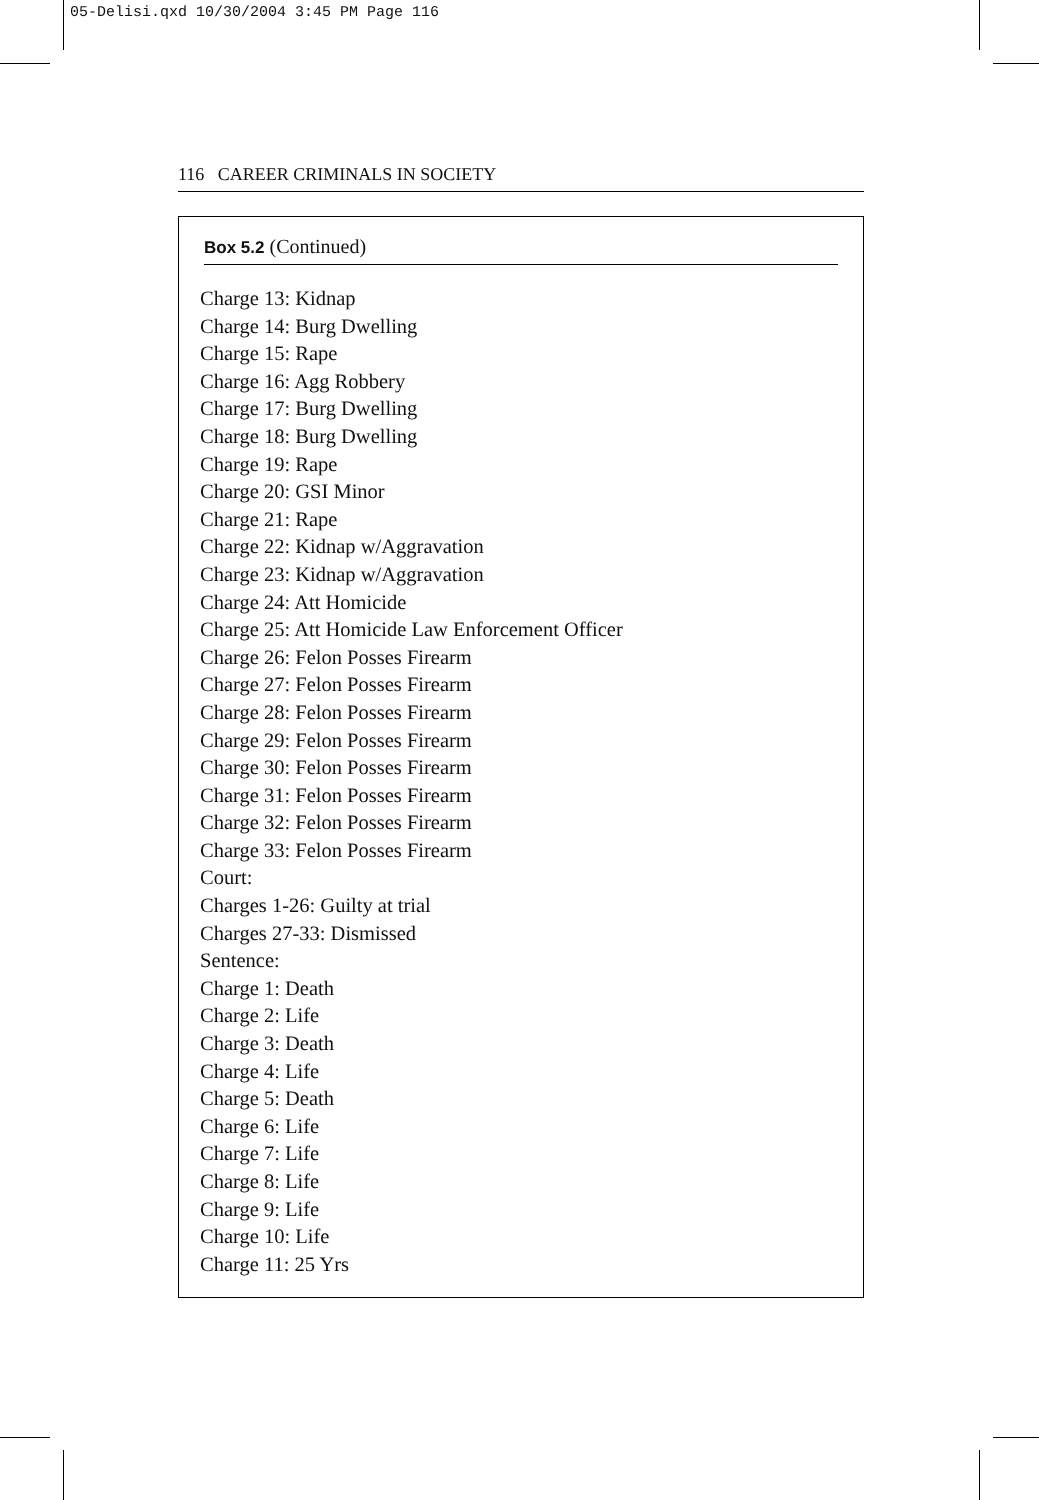05-Delisi.qxd 10/30/2004 3:45 PM Page 116
116 CAREER CRIMINALS IN SOCIETY
Box 5.2 (Continued)
Charge 13: Kidnap
Charge 14: Burg Dwelling
Charge 15: Rape
Charge 16: Agg Robbery
Charge 17: Burg Dwelling
Charge 18: Burg Dwelling
Charge 19: Rape
Charge 20: GSI Minor
Charge 21: Rape
Charge 22: Kidnap w/Aggravation
Charge 23: Kidnap w/Aggravation
Charge 24: Att Homicide
Charge 25: Att Homicide Law Enforcement Officer
Charge 26: Felon Posses Firearm
Charge 27: Felon Posses Firearm
Charge 28: Felon Posses Firearm
Charge 29: Felon Posses Firearm
Charge 30: Felon Posses Firearm
Charge 31: Felon Posses Firearm
Charge 32: Felon Posses Firearm
Charge 33: Felon Posses Firearm
Court:
Charges 1-26: Guilty at trial
Charges 27-33: Dismissed
Sentence:
Charge 1: Death
Charge 2: Life
Charge 3: Death
Charge 4: Life
Charge 5: Death
Charge 6: Life
Charge 7: Life
Charge 8: Life
Charge 9: Life
Charge 10: Life
Charge 11: 25 Yrs